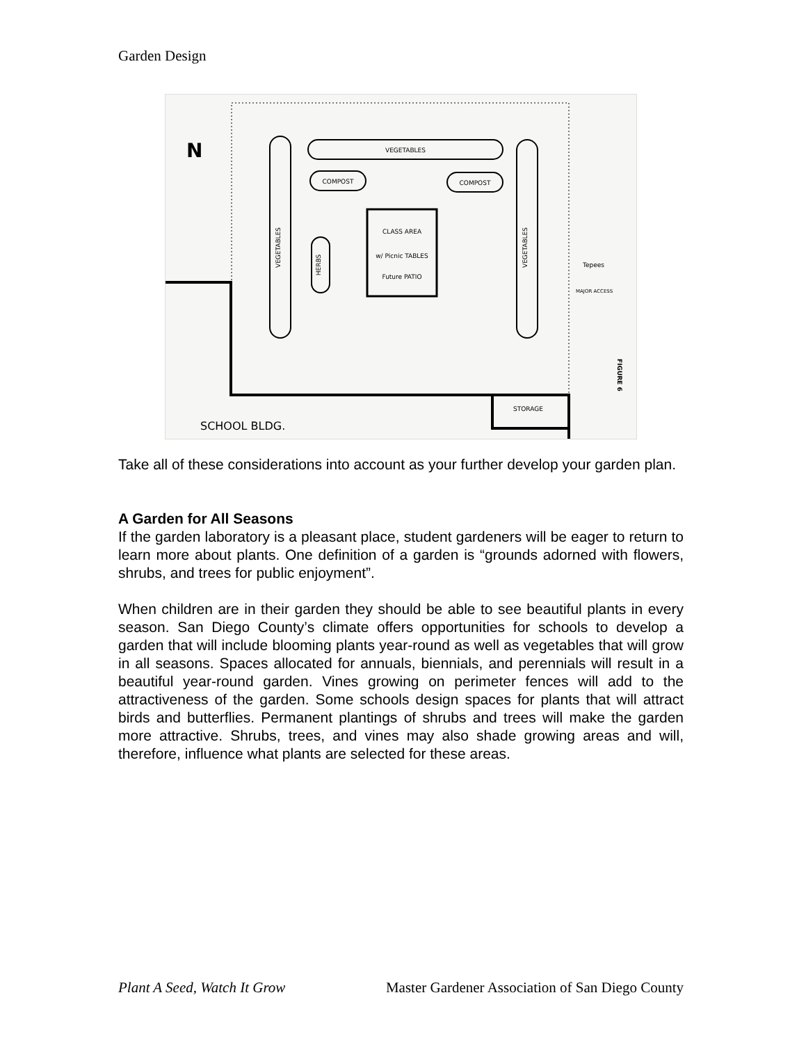Garden Design
N
VEGETABLES
VEGETABLES
VEGETABLES
COMPOST
COMPOST
CLASS AREA
w/ Picnic TABLES
Future PATIO
HERBS
Tepees
MAJOR ACCESS
STORAGE
FIGURE 6
SCHOOL BLDG.
Take all of these considerations into account as your further develop your garden plan.
A Garden for All Seasons
If the garden laboratory is a pleasant place, student gardeners will be eager to return to learn more about plants. One definition of a garden is “grounds adorned with flowers, shrubs, and trees for public enjoyment”.
When children are in their garden they should be able to see beautiful plants in every season. San Diego County’s climate offers opportunities for schools to develop a garden that will include blooming plants year-round as well as vegetables that will grow in all seasons. Spaces allocated for annuals, biennials, and perennials will result in a beautiful year-round garden. Vines growing on perimeter fences will add to the attractiveness of the garden. Some schools design spaces for plants that will attract birds and butterflies. Permanent plantings of shrubs and trees will make the garden more attractive. Shrubs, trees, and vines may also shade growing areas and will, therefore, influence what plants are selected for these areas.
Plant A Seed, Watch It Grow Master Gardener Association of San Diego County